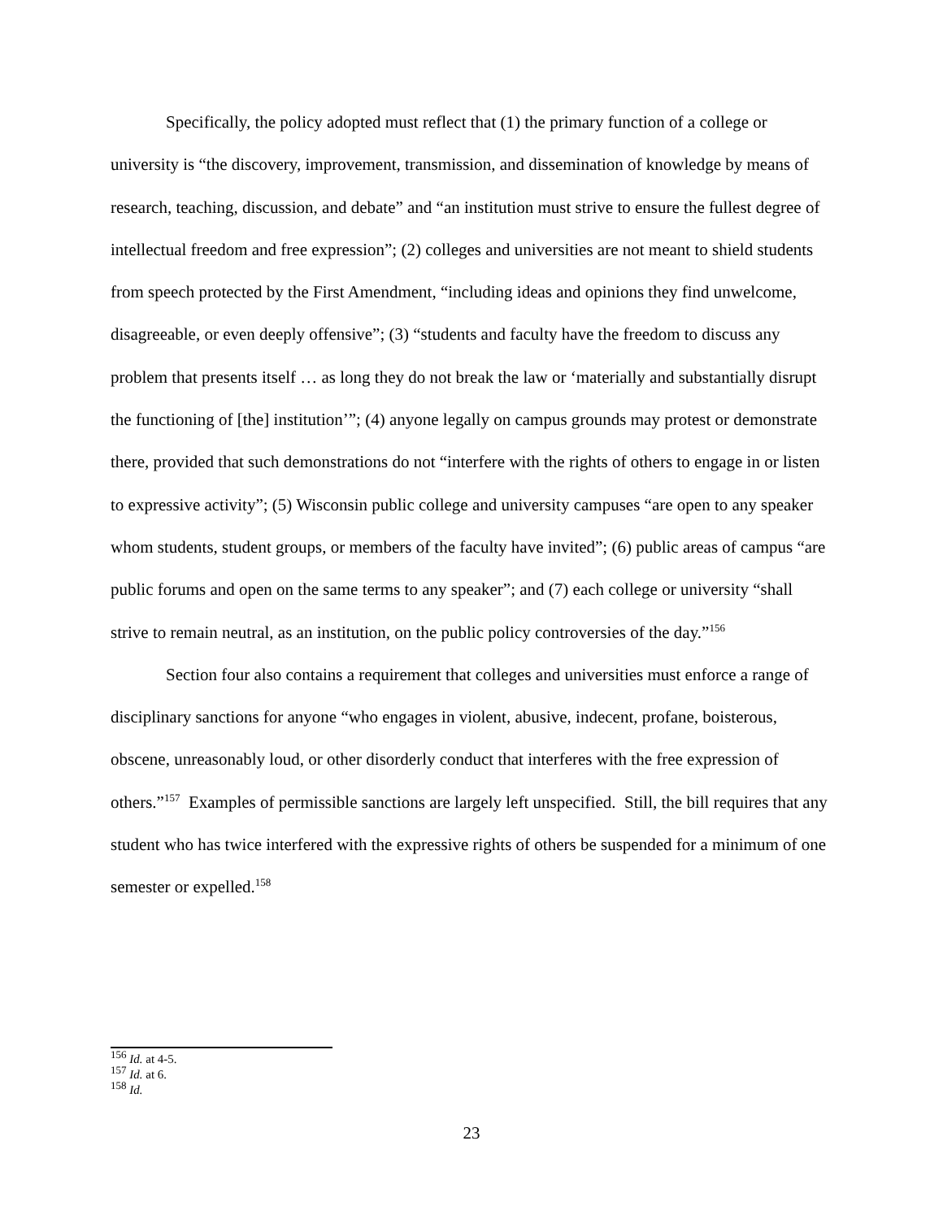Specifically, the policy adopted must reflect that (1) the primary function of a college or university is “the discovery, improvement, transmission, and dissemination of knowledge by means of research, teaching, discussion, and debate” and “an institution must strive to ensure the fullest degree of intellectual freedom and free expression”; (2) colleges and universities are not meant to shield students from speech protected by the First Amendment, “including ideas and opinions they find unwelcome, disagreeable, or even deeply offensive”; (3) “students and faculty have the freedom to discuss any problem that presents itself … as long they do not break the law or ‘materially and substantially disrupt the functioning of [the] institution’”; (4) anyone legally on campus grounds may protest or demonstrate there, provided that such demonstrations do not “interfere with the rights of others to engage in or listen to expressive activity”; (5) Wisconsin public college and university campuses “are open to any speaker whom students, student groups, or members of the faculty have invited”; (6) public areas of campus “are public forums and open on the same terms to any speaker”; and (7) each college or university “shall strive to remain neutral, as an institution, on the public policy controversies of the day.”<sup>156</sup>
Section four also contains a requirement that colleges and universities must enforce a range of disciplinary sanctions for anyone “who engages in violent, abusive, indecent, profane, boisterous, obscene, unreasonably loud, or other disorderly conduct that interferes with the free expression of others.”<sup>157</sup> Examples of permissible sanctions are largely left unspecified. Still, the bill requires that any student who has twice interfered with the expressive rights of others be suspended for a minimum of one semester or expelled.<sup>158</sup>
<sup>156</sup> Id. at 4-5.
<sup>157</sup> Id. at 6.
<sup>158</sup> Id.
23